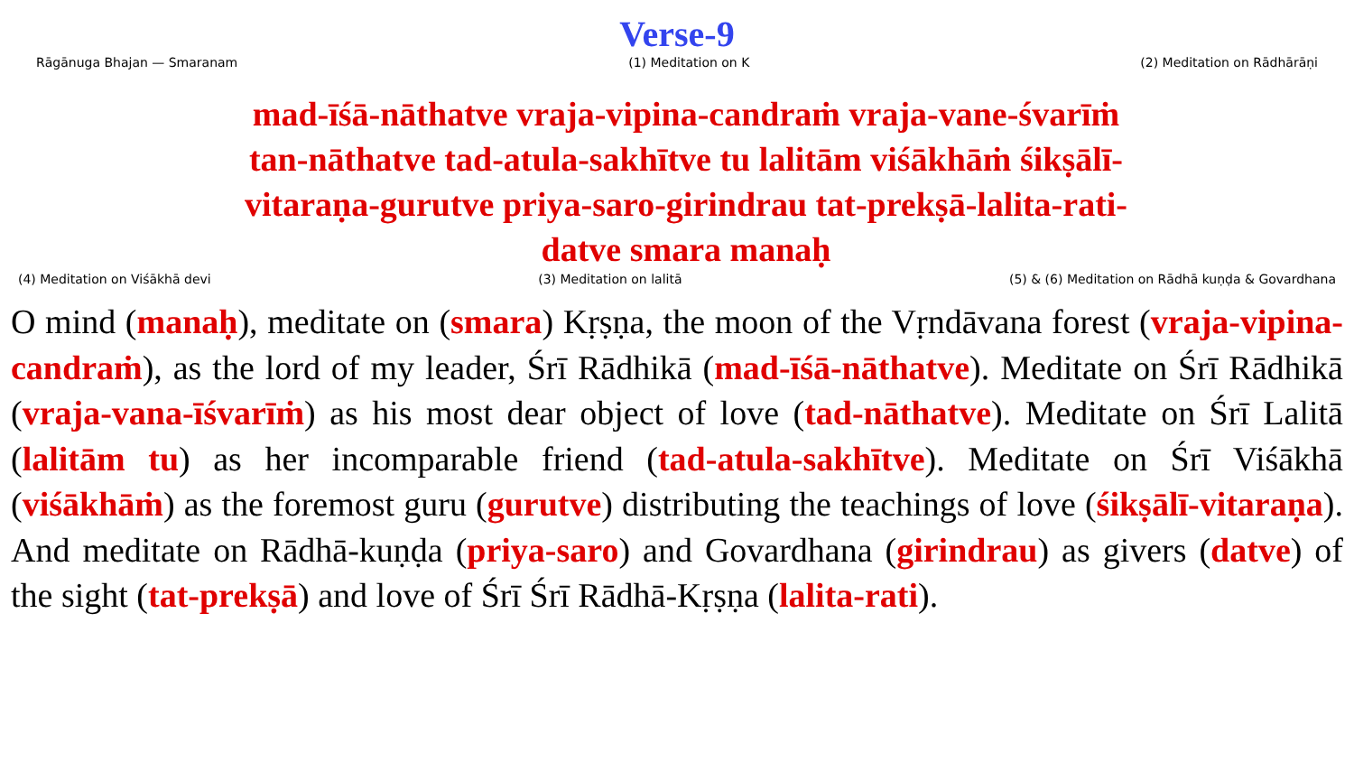Verse-9
Rāgānuga Bhajan — Smaranam (1) Meditation on K (2) Meditation on Rādhārāṇi
mad-īśā-nāthatve vraja-vipina-candraṁ vraja-vane-śvarīṁ tan-nāthatve tad-atula-sakhītve tu lalitām viśākhāṁ śikṣālī-vitaraṇa-gurutve priya-saro-girindrau tat-prekṣā-lalita-rati-datve smara manaḥ
(4) Meditation on Viśākhā devi (3) Meditation on lalitā (5) & (6) Meditation on Rādhā kuṇḍa & Govardhana
O mind (manaḥ), meditate on (smara) Kṛṣṇa, the moon of the Vṛndāvana forest (vraja-vipina-candraṁ), as the lord of my leader, Śrī Rādhikā (mad-īśā-nāthatve). Meditate on Śrī Rādhikā (vraja-vana-īśvarīṁ) as his most dear object of love (tad-nāthatve). Meditate on Śrī Lalitā (lalitām tu) as her incomparable friend (tad-atula-sakhītve). Meditate on Śrī Viśākhā (viśākhāṁ) as the foremost guru (gurutve) distributing the teachings of love (śikṣālī-vitaraṇa). And meditate on Rādhā-kuṇḍa (priya-saro) and Govardhana (girindrau) as givers (datve) of the sight (tat-prekṣā) and love of Śrī Śrī Rādhā-Kṛṣṇa (lalita-rati).